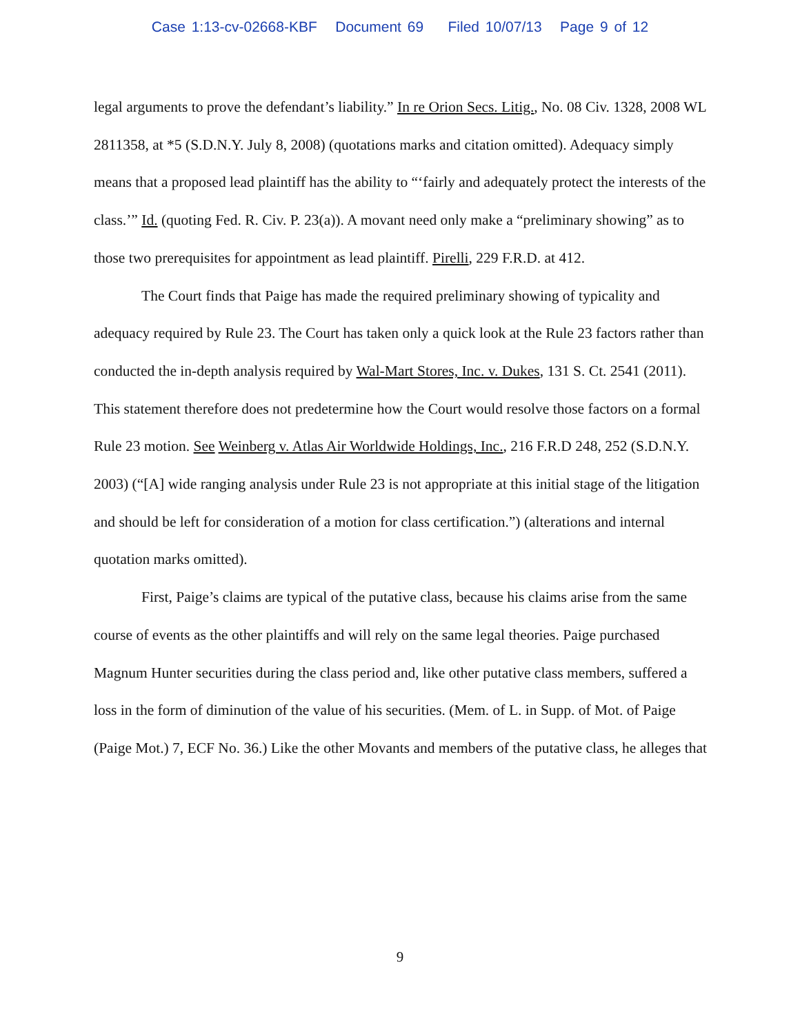Case 1:13-cv-02668-KBF Document 69 Filed 10/07/13 Page 9 of 12
legal arguments to prove the defendant’s liability.” In re Orion Secs. Litig., No. 08 Civ. 1328, 2008 WL 2811358, at *5 (S.D.N.Y. July 8, 2008) (quotations marks and citation omitted). Adequacy simply means that a proposed lead plaintiff has the ability to “‘fairly and adequately protect the interests of the class.’” Id. (quoting Fed. R. Civ. P. 23(a)). A movant need only make a “preliminary showing” as to those two prerequisites for appointment as lead plaintiff. Pirelli, 229 F.R.D. at 412.
The Court finds that Paige has made the required preliminary showing of typicality and adequacy required by Rule 23. The Court has taken only a quick look at the Rule 23 factors rather than conducted the in-depth analysis required by Wal-Mart Stores, Inc. v. Dukes, 131 S. Ct. 2541 (2011). This statement therefore does not predetermine how the Court would resolve those factors on a formal Rule 23 motion. See Weinberg v. Atlas Air Worldwide Holdings, Inc., 216 F.R.D 248, 252 (S.D.N.Y. 2003) (“[A] wide ranging analysis under Rule 23 is not appropriate at this initial stage of the litigation and should be left for consideration of a motion for class certification.”) (alterations and internal quotation marks omitted).
First, Paige’s claims are typical of the putative class, because his claims arise from the same course of events as the other plaintiffs and will rely on the same legal theories. Paige purchased Magnum Hunter securities during the class period and, like other putative class members, suffered a loss in the form of diminution of the value of his securities. (Mem. of L. in Supp. of Mot. of Paige (Paige Mot.) 7, ECF No. 36.) Like the other Movants and members of the putative class, he alleges that
9